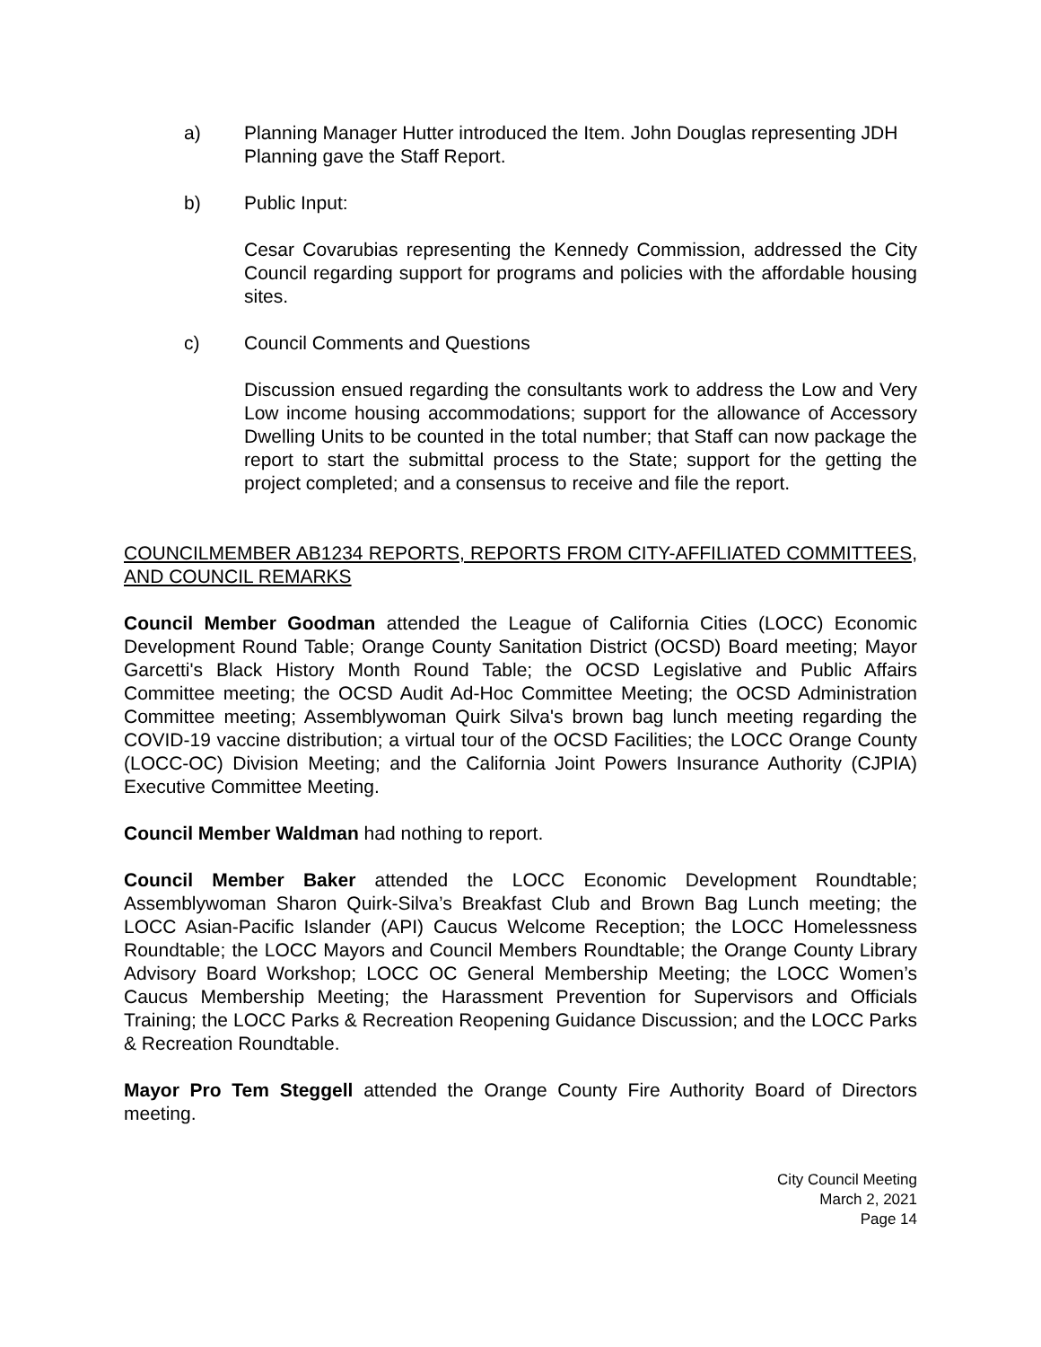a) Planning Manager Hutter introduced the Item. John Douglas representing JDH Planning gave the Staff Report.
b) Public Input:
Cesar Covarubias representing the Kennedy Commission, addressed the City Council regarding support for programs and policies with the affordable housing sites.
c) Council Comments and Questions
Discussion ensued regarding the consultants work to address the Low and Very Low income housing accommodations; support for the allowance of Accessory Dwelling Units to be counted in the total number; that Staff can now package the report to start the submittal process to the State; support for the getting the project completed; and a consensus to receive and file the report.
COUNCILMEMBER AB1234 REPORTS, REPORTS FROM CITY-AFFILIATED COMMITTEES, AND COUNCIL REMARKS
Council Member Goodman attended the League of California Cities (LOCC) Economic Development Round Table; Orange County Sanitation District (OCSD) Board meeting; Mayor Garcetti's Black History Month Round Table; the OCSD Legislative and Public Affairs Committee meeting; the OCSD Audit Ad-Hoc Committee Meeting; the OCSD Administration Committee meeting; Assemblywoman Quirk Silva's brown bag lunch meeting regarding the COVID-19 vaccine distribution; a virtual tour of the OCSD Facilities; the LOCC Orange County (LOCC-OC) Division Meeting; and the California Joint Powers Insurance Authority (CJPIA) Executive Committee Meeting.
Council Member Waldman had nothing to report.
Council Member Baker attended the LOCC Economic Development Roundtable; Assemblywoman Sharon Quirk-Silva’s Breakfast Club and Brown Bag Lunch meeting; the LOCC Asian-Pacific Islander (API) Caucus Welcome Reception; the LOCC Homelessness Roundtable; the LOCC Mayors and Council Members Roundtable; the Orange County Library Advisory Board Workshop; LOCC OC General Membership Meeting; the LOCC Women’s Caucus Membership Meeting; the Harassment Prevention for Supervisors and Officials Training; the LOCC Parks & Recreation Reopening Guidance Discussion; and the LOCC Parks & Recreation Roundtable.
Mayor Pro Tem Steggell attended the Orange County Fire Authority Board of Directors meeting.
City Council Meeting
March 2, 2021
Page 14